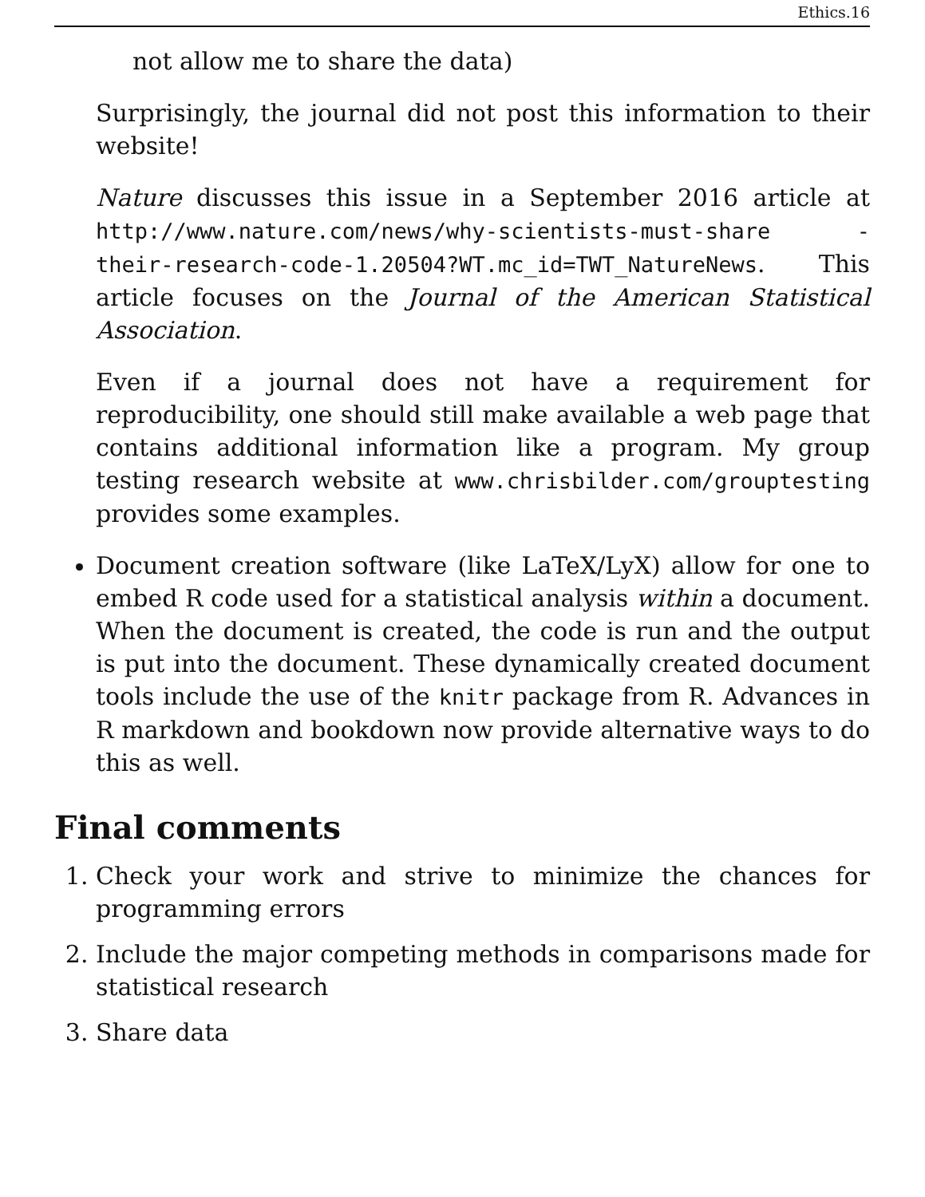Ethics.16
not allow me to share the data)
Surprisingly, the journal did not post this information to their website!
Nature discusses this issue in a September 2016 article at http://www.nature.com/news/why-scientists-must-share -their-research-code-1.20504?WT.mc_id=TWT_NatureNews. This article focuses on the Journal of the American Statistical Association.
Even if a journal does not have a requirement for reproducibility, one should still make available a web page that contains additional information like a program. My group testing research website at www.chrisbilder.com/grouptesting provides some examples.
Document creation software (like LaTeX/LyX) allow for one to embed R code used for a statistical analysis within a document. When the document is created, the code is run and the output is put into the document. These dynamically created document tools include the use of the knitr package from R. Advances in R markdown and bookdown now provide alternative ways to do this as well.
Final comments
1. Check your work and strive to minimize the chances for programming errors
2. Include the major competing methods in comparisons made for statistical research
3. Share data